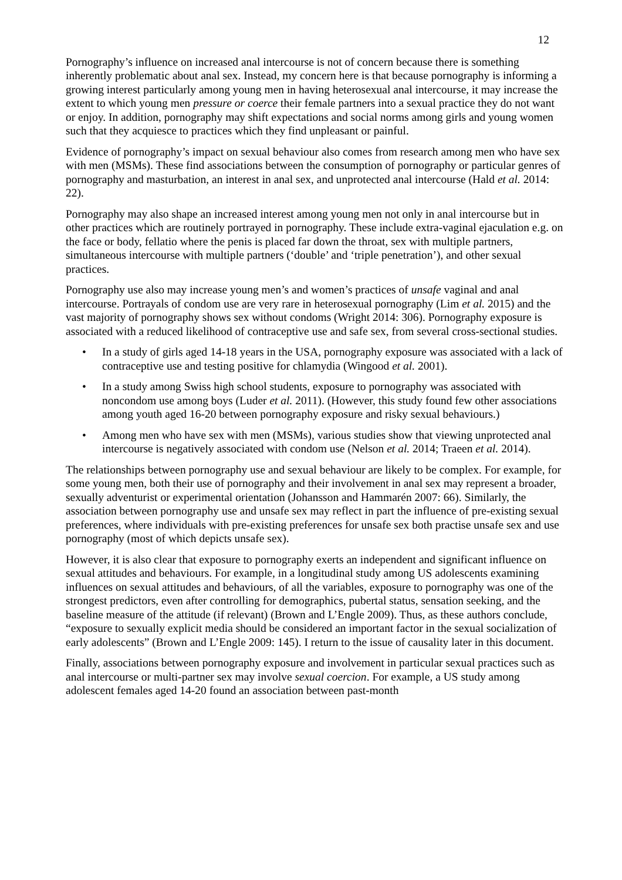12
Pornography’s influence on increased anal intercourse is not of concern because there is something inherently problematic about anal sex. Instead, my concern here is that because pornography is informing a growing interest particularly among young men in having heterosexual anal intercourse, it may increase the extent to which young men pressure or coerce their female partners into a sexual practice they do not want or enjoy. In addition, pornography may shift expectations and social norms among girls and young women such that they acquiesce to practices which they find unpleasant or painful.
Evidence of pornography’s impact on sexual behaviour also comes from research among men who have sex with men (MSMs). These find associations between the consumption of pornography or particular genres of pornography and masturbation, an interest in anal sex, and unprotected anal intercourse (Hald et al. 2014: 22).
Pornography may also shape an increased interest among young men not only in anal intercourse but in other practices which are routinely portrayed in pornography. These include extra-vaginal ejaculation e.g. on the face or body, fellatio where the penis is placed far down the throat, sex with multiple partners, simultaneous intercourse with multiple partners (‘double’ and ‘triple penetration’), and other sexual practices.
Pornography use also may increase young men’s and women’s practices of unsafe vaginal and anal intercourse. Portrayals of condom use are very rare in heterosexual pornography (Lim et al. 2015) and the vast majority of pornography shows sex without condoms (Wright 2014: 306). Pornography exposure is associated with a reduced likelihood of contraceptive use and safe sex, from several cross-sectional studies.
• In a study of girls aged 14-18 years in the USA, pornography exposure was associated with a lack of contraceptive use and testing positive for chlamydia (Wingood et al. 2001).
• In a study among Swiss high school students, exposure to pornography was associated with noncondom use among boys (Luder et al. 2011). (However, this study found few other associations among youth aged 16-20 between pornography exposure and risky sexual behaviours.)
• Among men who have sex with men (MSMs), various studies show that viewing unprotected anal intercourse is negatively associated with condom use (Nelson et al. 2014; Traeen et al. 2014).
The relationships between pornography use and sexual behaviour are likely to be complex. For example, for some young men, both their use of pornography and their involvement in anal sex may represent a broader, sexually adventurist or experimental orientation (Johansson and Hammarén 2007: 66). Similarly, the association between pornography use and unsafe sex may reflect in part the influence of pre-existing sexual preferences, where individuals with pre-existing preferences for unsafe sex both practise unsafe sex and use pornography (most of which depicts unsafe sex).
However, it is also clear that exposure to pornography exerts an independent and significant influence on sexual attitudes and behaviours. For example, in a longitudinal study among US adolescents examining influences on sexual attitudes and behaviours, of all the variables, exposure to pornography was one of the strongest predictors, even after controlling for demographics, pubertal status, sensation seeking, and the baseline measure of the attitude (if relevant) (Brown and L’Engle 2009). Thus, as these authors conclude, “exposure to sexually explicit media should be considered an important factor in the sexual socialization of early adolescents” (Brown and L’Engle 2009: 145). I return to the issue of causality later in this document.
Finally, associations between pornography exposure and involvement in particular sexual practices such as anal intercourse or multi-partner sex may involve sexual coercion. For example, a US study among adolescent females aged 14-20 found an association between past-month